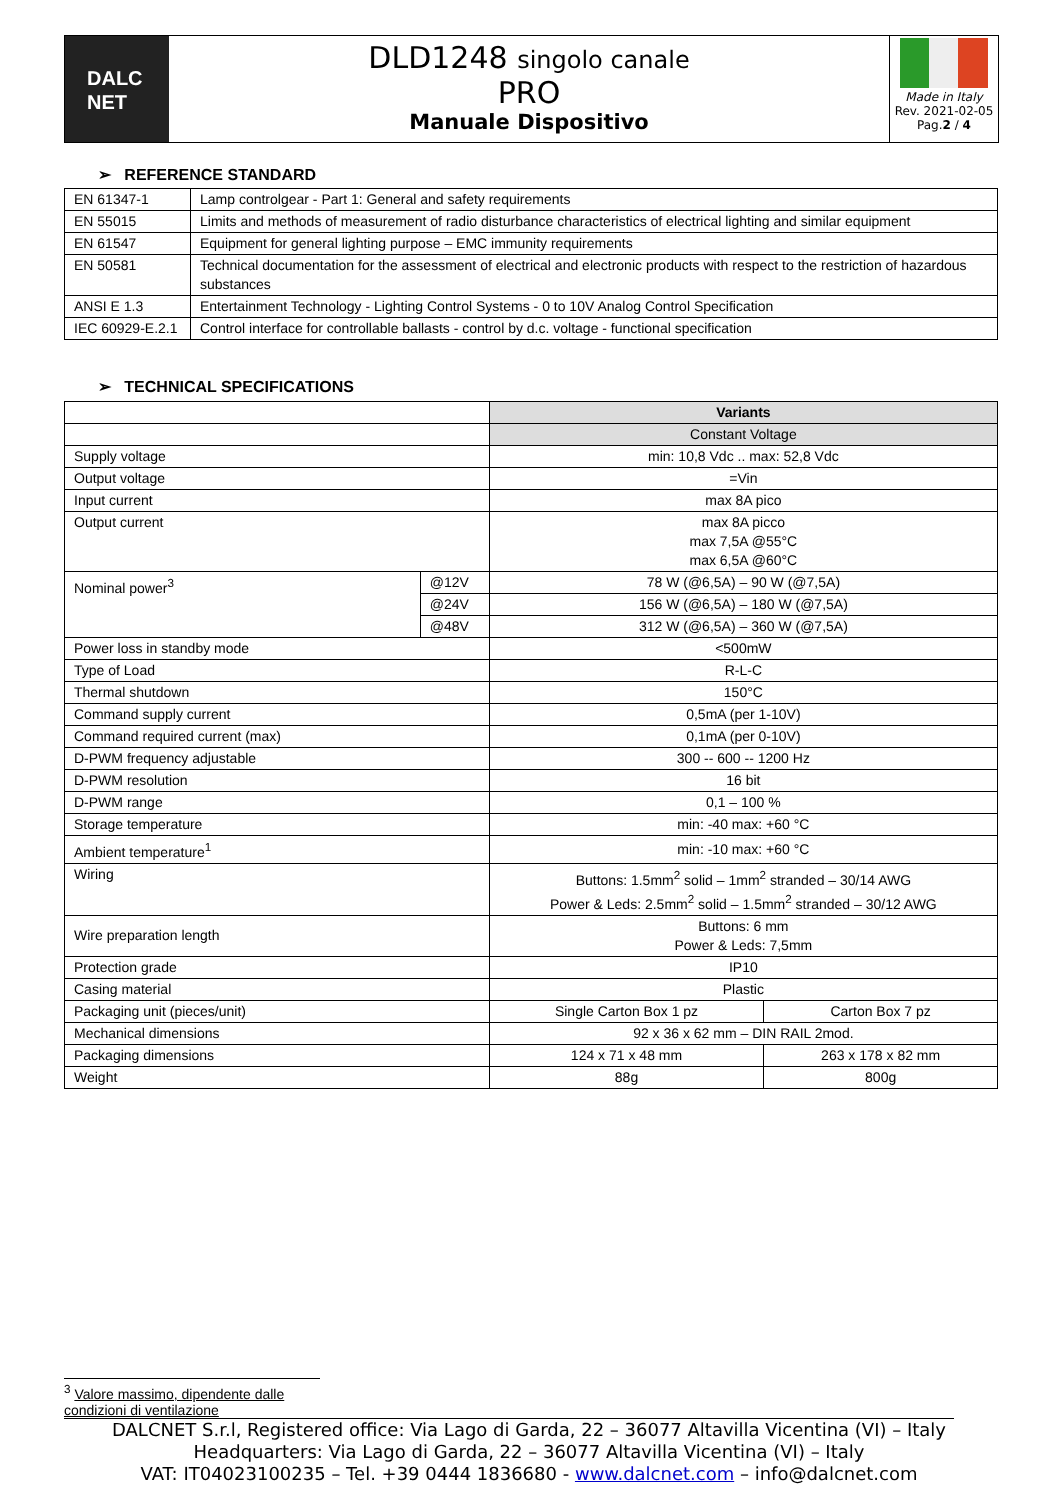DALC
NET
DLD1248 singolo canale
PRO
Manuale Dispositivo
Made in Italy
Rev. 2021-02-05
Pag.2 / 4
➢ REFERENCE STANDARD
| EN 61347-1 | Lamp controlgear - Part 1: General and safety requirements |
| EN 55015 | Limits and methods of measurement of radio disturbance characteristics of electrical lighting and similar equipment |
| EN 61547 | Equipment for general lighting purpose – EMC immunity requirements |
| EN 50581 | Technical documentation for the assessment of electrical and electronic products with respect to the restriction of hazardous substances |
| ANSI E 1.3 | Entertainment Technology - Lighting Control Systems - 0 to 10V Analog Control Specification |
| IEC 60929-E.2.1 | Control interface for controllable ballasts - control by d.c. voltage - functional specification |
➢ TECHNICAL SPECIFICATIONS
| | | Variants | |
| | | Constant Voltage | |
| Supply voltage | | min: 10,8 Vdc .. max: 52,8 Vdc | |
| Output voltage | | =Vin | |
| Input current | | max 8A pico | |
| Output current | | max 8A picco max 7,5A @55°C max 6,5A @60°C | |
| Nominal power<sup>3</sup> | @12V | 78 W (@6,5A) – 90 W (@7,5A) | |
| | @24V | 156 W (@6,5A) – 180 W (@7,5A) | |
| | @48V | 312 W (@6,5A) – 360 W (@7,5A) | |
| Power loss in standby mode | | <500mW | |
| Type of Load | | R-L-C | |
| Thermal shutdown | | 150°C | |
| Command supply current | | 0,5mA (per 1-10V) | |
| Command required current (max) | | 0,1mA (per 0-10V) | |
| D-PWM frequency adjustable | | 300 -- 600 -- 1200 Hz | |
| D-PWM resolution | | 16 bit | |
| D-PWM range | | 0,1 – 100 % | |
| Storage temperature | | min: -40 max: +60 °C | |
| Ambient temperature<sup>1</sup> | | min: -10 max: +60 °C | |
| Wiring | | Buttons: 1.5mm<sup>2</sup> solid – 1mm<sup>2</sup> stranded – 30/14 AWG Power & Leds: 2.5mm<sup>2</sup> solid – 1.5mm<sup>2</sup> stranded – 30/12 AWG | |
| Wire preparation length | | Buttons: 6 mm Power & Leds: 7,5mm | |
| Protection grade | | IP10 | |
| Casing material | | Plastic | |
| Packaging unit (pieces/unit) | | Single Carton Box 1 pz | Carton Box 7 pz |
| Mechanical dimensions | | 92 x 36 x 62 mm – DIN RAIL 2mod. | |
| Packaging dimensions | | 124 x 71 x 48 mm | 263 x 178 x 82 mm |
| Weight | | 88g | 800g |
<sup>3</sup> Valore massimo, dipendente dalle condizioni di ventilazione
DALCNET S.r.l, Registered office: Via Lago di Garda, 22 – 36077 Altavilla Vicentina (VI) – Italy
Headquarters: Via Lago di Garda, 22 – 36077 Altavilla Vicentina (VI) – Italy
VAT: IT04023100235 – Tel. +39 0444 1836680 - www.dalcnet.com – info@dalcnet.com